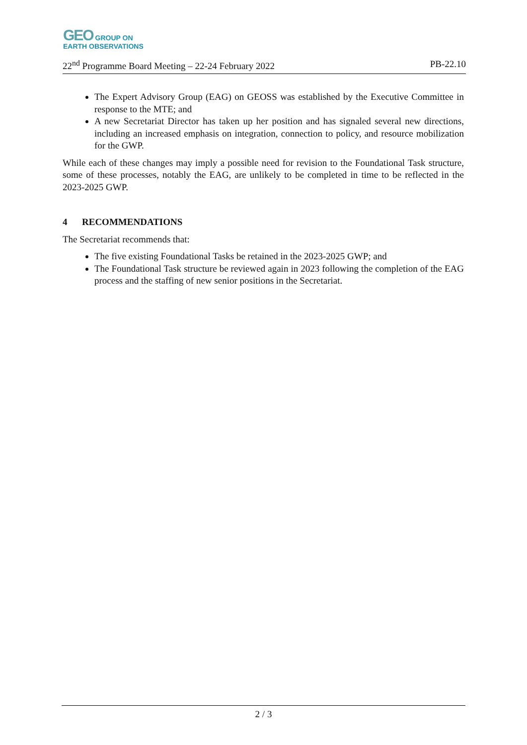GEO GROUP ON
EARTH OBSERVATIONS
22<sup>nd</sup> Programme Board Meeting – 22-24 February 2022 PB-22.10
The Expert Advisory Group (EAG) on GEOSS was established by the Executive Committee in response to the MTE; and
A new Secretariat Director has taken up her position and has signaled several new directions, including an increased emphasis on integration, connection to policy, and resource mobilization for the GWP.
While each of these changes may imply a possible need for revision to the Foundational Task structure, some of these processes, notably the EAG, are unlikely to be completed in time to be reflected in the 2023-2025 GWP.
4 RECOMMENDATIONS
The Secretariat recommends that:
The five existing Foundational Tasks be retained in the 2023-2025 GWP; and
The Foundational Task structure be reviewed again in 2023 following the completion of the EAG process and the staffing of new senior positions in the Secretariat.
2 / 3